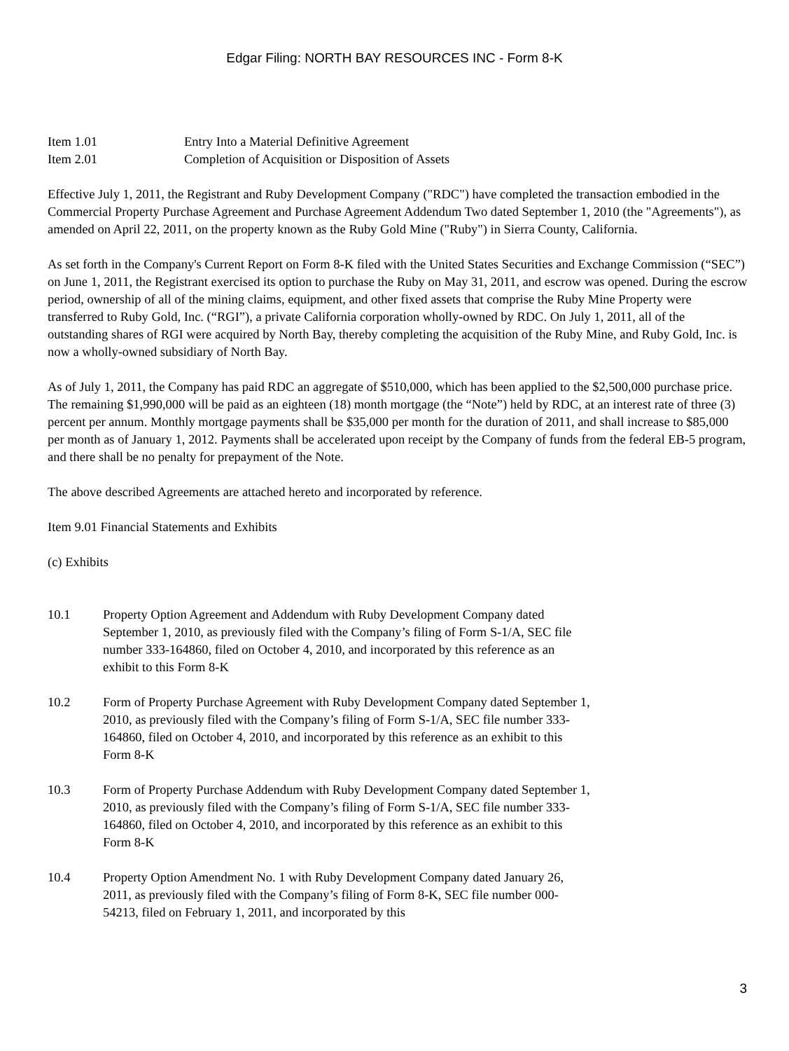Edgar Filing: NORTH BAY RESOURCES INC - Form 8-K
Item 1.01 Entry Into a Material Definitive Agreement
Item 2.01 Completion of Acquisition or Disposition of Assets
Effective July 1, 2011, the Registrant and Ruby Development Company ("RDC") have completed the transaction embodied in the Commercial Property Purchase Agreement and Purchase Agreement Addendum Two dated September 1, 2010 (the "Agreements"), as amended on April 22, 2011, on the property known as the Ruby Gold Mine ("Ruby") in Sierra County, California.
As set forth in the Company's Current Report on Form 8-K filed with the United States Securities and Exchange Commission (“SEC”) on June 1, 2011, the Registrant exercised its option to purchase the Ruby on May 31, 2011, and escrow was opened. During the escrow period, ownership of all of the mining claims, equipment, and other fixed assets that comprise the Ruby Mine Property were transferred to Ruby Gold, Inc. (“RGI”), a private California corporation wholly-owned by RDC. On July 1, 2011, all of the outstanding shares of RGI were acquired by North Bay, thereby completing the acquisition of the Ruby Mine, and Ruby Gold, Inc. is now a wholly-owned subsidiary of North Bay.
As of July 1, 2011, the Company has paid RDC an aggregate of $510,000, which has been applied to the $2,500,000 purchase price. The remaining $1,990,000 will be paid as an eighteen (18) month mortgage (the “Note”) held by RDC, at an interest rate of three (3) percent per annum. Monthly mortgage payments shall be $35,000 per month for the duration of 2011, and shall increase to $85,000 per month as of January 1, 2012. Payments shall be accelerated upon receipt by the Company of funds from the federal EB-5 program, and there shall be no penalty for prepayment of the Note.
The above described Agreements are attached hereto and incorporated by reference.
Item 9.01 Financial Statements and Exhibits
(c) Exhibits
10.1 Property Option Agreement and Addendum with Ruby Development Company dated September 1, 2010, as previously filed with the Company’s filing of Form S-1/A, SEC file number 333-164860, filed on October 4, 2010, and incorporated by this reference as an exhibit to this Form 8-K
10.2 Form of Property Purchase Agreement with Ruby Development Company dated September 1, 2010, as previously filed with the Company’s filing of Form S-1/A, SEC file number 333-164860, filed on October 4, 2010, and incorporated by this reference as an exhibit to this Form 8-K
10.3 Form of Property Purchase Addendum with Ruby Development Company dated September 1, 2010, as previously filed with the Company’s filing of Form S-1/A, SEC file number 333-164860, filed on October 4, 2010, and incorporated by this reference as an exhibit to this Form 8-K
10.4 Property Option Amendment No. 1 with Ruby Development Company dated January 26, 2011, as previously filed with the Company’s filing of Form 8-K, SEC file number 000-54213, filed on February 1, 2011, and incorporated by this
3